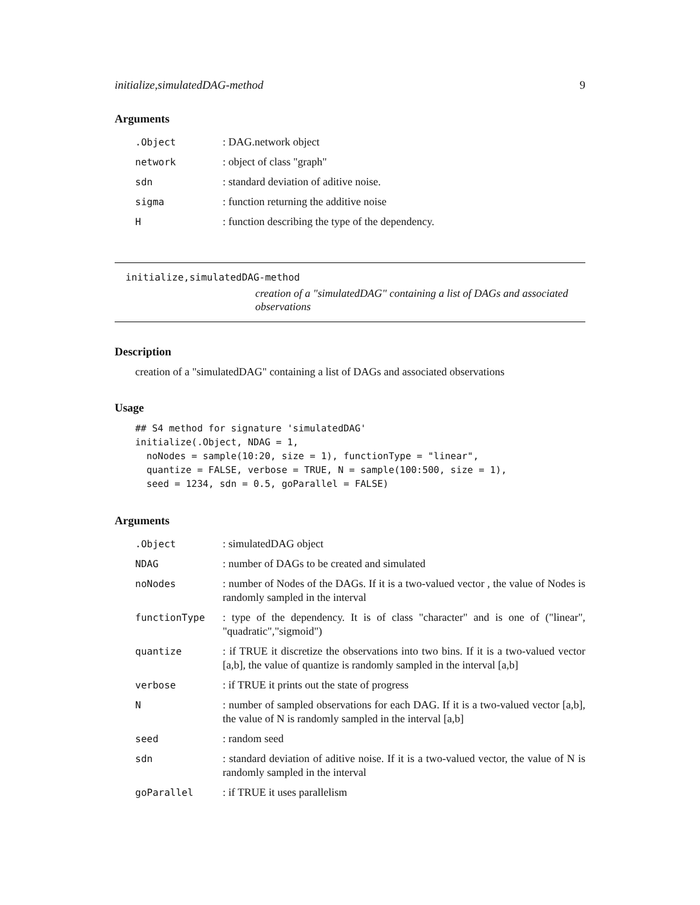initialize,simulatedDAG-method 9
Arguments
| .Object | : DAG.network object |
| network | : object of class "graph" |
| sdn | : standard deviation of aditive noise. |
| sigma | : function returning the additive noise |
| H | : function describing the type of the dependency. |
initialize,simulatedDAG-method
creation of a "simulatedDAG" containing a list of DAGs and associated observations
Description
creation of a "simulatedDAG" containing a list of DAGs and associated observations
Usage
## S4 method for signature 'simulatedDAG'
initialize(.Object, NDAG = 1,
  noNodes = sample(10:20, size = 1), functionType = "linear",
  quantize = FALSE, verbose = TRUE, N = sample(100:500, size = 1),
  seed = 1234, sdn = 0.5, goParallel = FALSE)
Arguments
| .Object | : simulatedDAG object |
| NDAG | : number of DAGs to be created and simulated |
| noNodes | : number of Nodes of the DAGs. If it is a two-valued vector , the value of Nodes is randomly sampled in the interval |
| functionType | : type of the dependency. It is of class "character" and is one of ("linear", "quadratic","sigmoid") |
| quantize | : if TRUE it discretize the observations into two bins. If it is a two-valued vector [a,b], the value of quantize is randomly sampled in the interval [a,b] |
| verbose | : if TRUE it prints out the state of progress |
| N | : number of sampled observations for each DAG. If it is a two-valued vector [a,b], the value of N is randomly sampled in the interval [a,b] |
| seed | : random seed |
| sdn | : standard deviation of aditive noise. If it is a two-valued vector, the value of N is randomly sampled in the interval |
| goParallel | : if TRUE it uses parallelism |